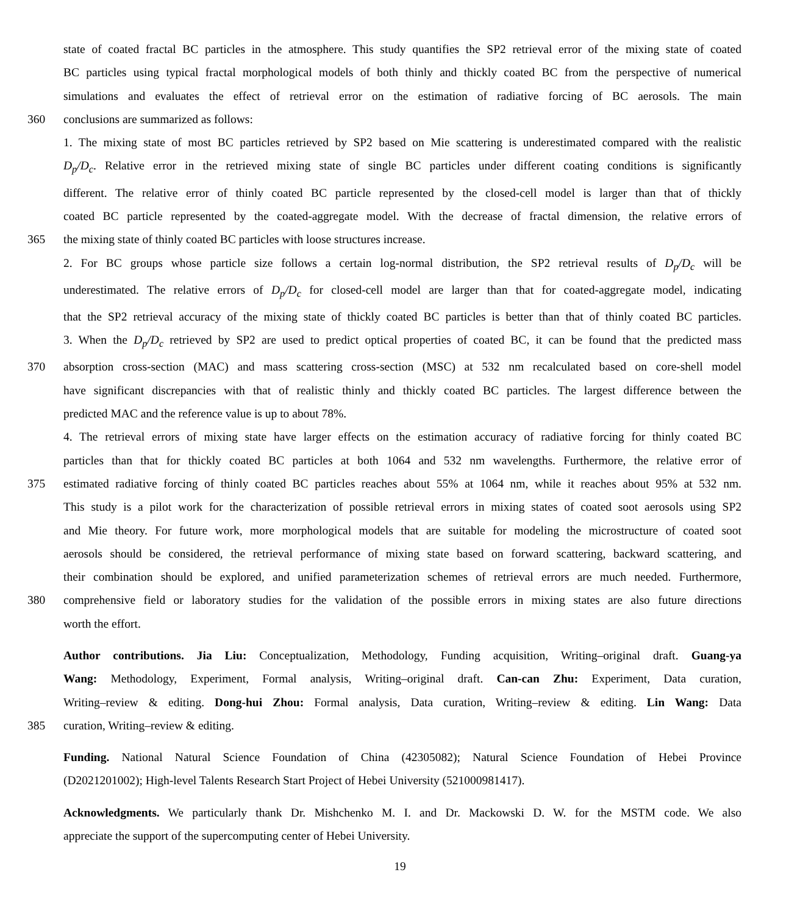state of coated fractal BC particles in the atmosphere. This study quantifies the SP2 retrieval error of the mixing state of coated
BC particles using typical fractal morphological models of both thinly and thickly coated BC from the perspective of numerical
simulations and evaluates the effect of retrieval error on the estimation of radiative forcing of BC aerosols. The main
360 conclusions are summarized as follows:
1. The mixing state of most BC particles retrieved by SP2 based on Mie scattering is underestimated compared with the realistic
D<sub>p</sub>/D<sub>c</sub>. Relative error in the retrieved mixing state of single BC particles under different coating conditions is significantly
different. The relative error of thinly coated BC particle represented by the closed-cell model is larger than that of thickly
coated BC particle represented by the coated-aggregate model. With the decrease of fractal dimension, the relative errors of
365 the mixing state of thinly coated BC particles with loose structures increase.
2. For BC groups whose particle size follows a certain log-normal distribution, the SP2 retrieval results of D<sub>p</sub>/D<sub>c</sub> will be
underestimated. The relative errors of D<sub>p</sub>/D<sub>c</sub> for closed-cell model are larger than that for coated-aggregate model, indicating
that the SP2 retrieval accuracy of the mixing state of thickly coated BC particles is better than that of thinly coated BC particles.
3. When the D<sub>p</sub>/D<sub>c</sub> retrieved by SP2 are used to predict optical properties of coated BC, it can be found that the predicted mass
370 absorption cross-section (MAC) and mass scattering cross-section (MSC) at 532 nm recalculated based on core-shell model
have significant discrepancies with that of realistic thinly and thickly coated BC particles. The largest difference between the
predicted MAC and the reference value is up to about 78%.
4. The retrieval errors of mixing state have larger effects on the estimation accuracy of radiative forcing for thinly coated BC
particles than that for thickly coated BC particles at both 1064 and 532 nm wavelengths. Furthermore, the relative error of
375 estimated radiative forcing of thinly coated BC particles reaches about 55% at 1064 nm, while it reaches about 95% at 532 nm.
This study is a pilot work for the characterization of possible retrieval errors in mixing states of coated soot aerosols using SP2
and Mie theory. For future work, more morphological models that are suitable for modeling the microstructure of coated soot
aerosols should be considered, the retrieval performance of mixing state based on forward scattering, backward scattering, and
their combination should be explored, and unified parameterization schemes of retrieval errors are much needed. Furthermore,
380 comprehensive field or laboratory studies for the validation of the possible errors in mixing states are also future directions
worth the effort.
Author contributions. Jia Liu: Conceptualization, Methodology, Funding acquisition, Writing–original draft. Guang-ya
Wang: Methodology, Experiment, Formal analysis, Writing–original draft. Can-can Zhu: Experiment, Data curation,
Writing–review & editing. Dong-hui Zhou: Formal analysis, Data curation, Writing–review & editing. Lin Wang: Data
385 curation, Writing–review & editing.
Funding. National Natural Science Foundation of China (42305082); Natural Science Foundation of Hebei Province
(D2021201002); High-level Talents Research Start Project of Hebei University (521000981417).
Acknowledgments. We particularly thank Dr. Mishchenko M. I. and Dr. Mackowski D. W. for the MSTM code. We also
appreciate the support of the supercomputing center of Hebei University.
19